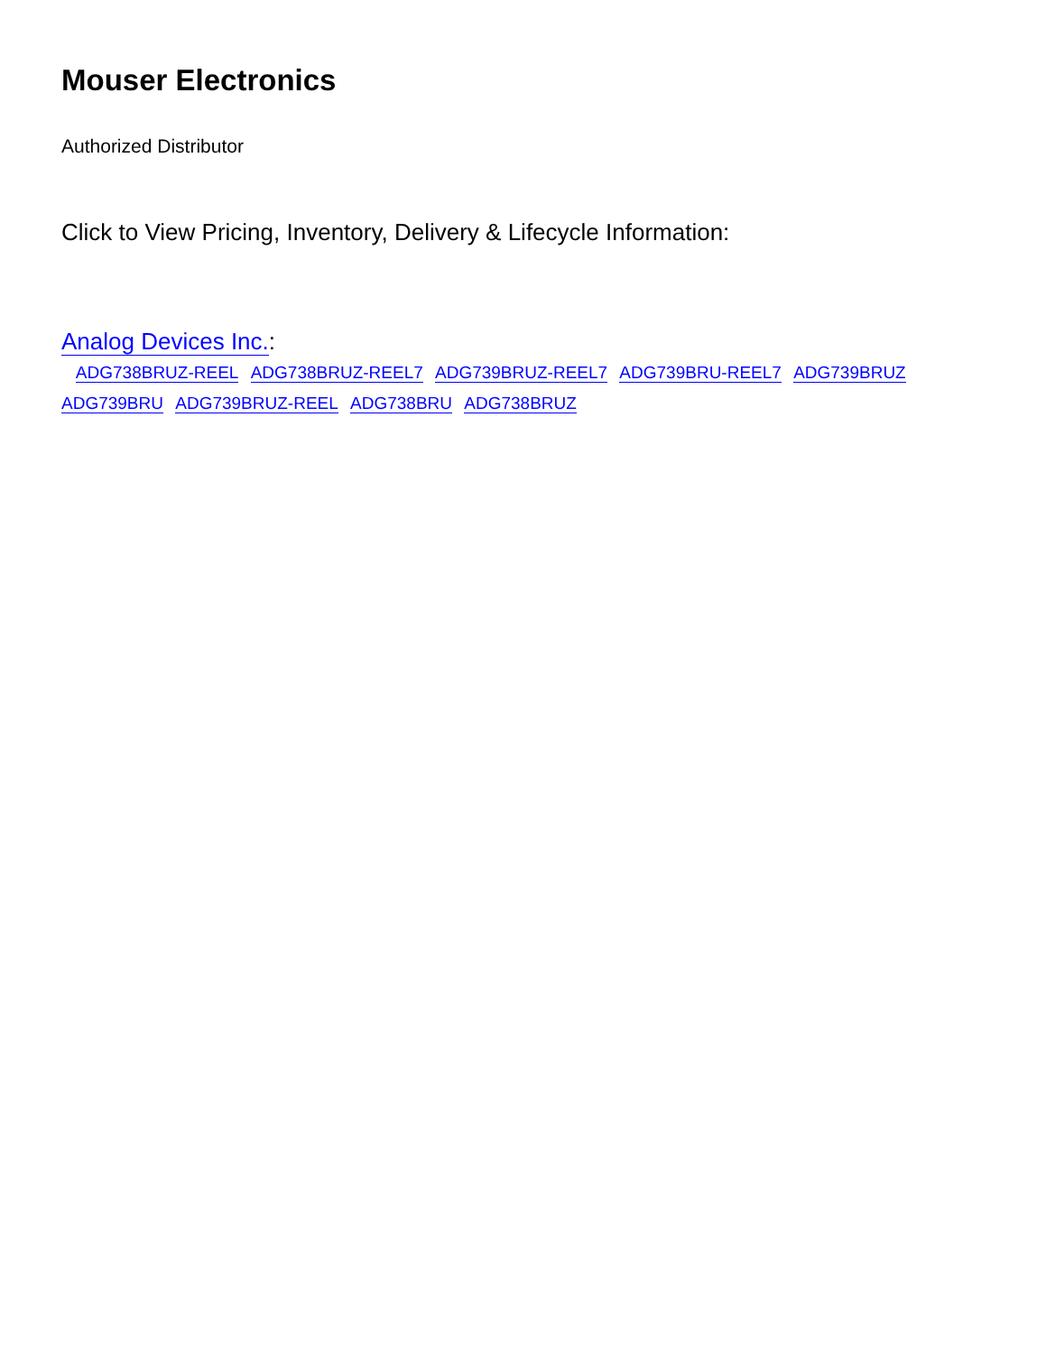Mouser Electronics
Authorized Distributor
Click to View Pricing, Inventory, Delivery & Lifecycle Information:
Analog Devices Inc.:
ADG738BRUZ-REEL ADG738BRUZ-REEL7 ADG739BRUZ-REEL7 ADG739BRU-REEL7 ADG739BRUZ
ADG739BRU ADG739BRUZ-REEL ADG738BRU ADG738BRUZ